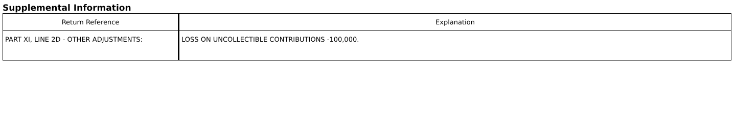Supplemental Information
| Return Reference | Explanation |
| --- | --- |
| PART XI, LINE 2D - OTHER ADJUSTMENTS: | LOSS ON UNCOLLECTIBLE CONTRIBUTIONS -100,000. |